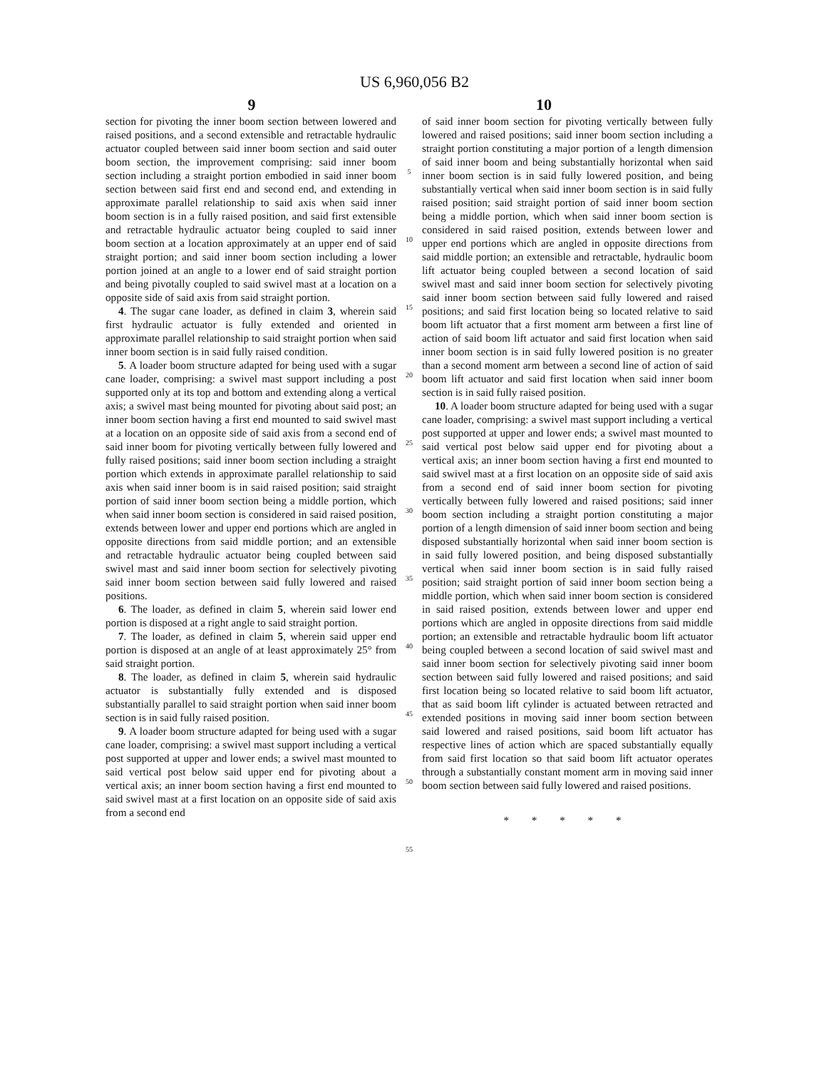US 6,960,056 B2
9 10
section for pivoting the inner boom section between lowered and raised positions, and a second extensible and retractable hydraulic actuator coupled between said inner boom section and said outer boom section, the improvement comprising: said inner boom section including a straight portion embodied in said inner boom section between said first end and second end, and extending in approximate parallel relationship to said axis when said inner boom section is in a fully raised position, and said first extensible and retractable hydraulic actuator being coupled to said inner boom section at a location approximately at an upper end of said straight portion; and said inner boom section including a lower portion joined at an angle to a lower end of said straight portion and being pivotally coupled to said swivel mast at a location on a opposite side of said axis from said straight portion.
4. The sugar cane loader, as defined in claim 3, wherein said first hydraulic actuator is fully extended and oriented in approximate parallel relationship to said straight portion when said inner boom section is in said fully raised condition.
5. A loader boom structure adapted for being used with a sugar cane loader, comprising: a swivel mast support including a post supported only at its top and bottom and extending along a vertical axis; a swivel mast being mounted for pivoting about said post; an inner boom section having a first end mounted to said swivel mast at a location on an opposite side of said axis from a second end of said inner boom for pivoting vertically between fully lowered and fully raised positions; said inner boom section including a straight portion which extends in approximate parallel relationship to said axis when said inner boom is in said raised position; said straight portion of said inner boom section being a middle portion, which when said inner boom section is considered in said raised position, extends between lower and upper end portions which are angled in opposite directions from said middle portion; and an extensible and retractable hydraulic actuator being coupled between said swivel mast and said inner boom section for selectively pivoting said inner boom section between said fully lowered and raised positions.
6. The loader, as defined in claim 5, wherein said lower end portion is disposed at a right angle to said straight portion.
7. The loader, as defined in claim 5, wherein said upper end portion is disposed at an angle of at least approximately 25° from said straight portion.
8. The loader, as defined in claim 5, wherein said hydraulic actuator is substantially fully extended and is disposed substantially parallel to said straight portion when said inner boom section is in said fully raised position.
9. A loader boom structure adapted for being used with a sugar cane loader, comprising: a swivel mast support including a vertical post supported at upper and lower ends; a swivel mast mounted to said vertical post below said upper end for pivoting about a vertical axis; an inner boom section having a first end mounted to said swivel mast at a first location on an opposite side of said axis from a second end
5
10
15
20
25
30
35
40
45
50
55
of said inner boom section for pivoting vertically between fully lowered and raised positions; said inner boom section including a straight portion constituting a major portion of a length dimension of said inner boom and being substantially horizontal when said inner boom section is in said fully lowered position, and being substantially vertical when said inner boom section is in said fully raised position; said straight portion of said inner boom section being a middle portion, which when said inner boom section is considered in said raised position, extends between lower and upper end portions which are angled in opposite directions from said middle portion; an extensible and retractable, hydraulic boom lift actuator being coupled between a second location of said swivel mast and said inner boom section for selectively pivoting said inner boom section between said fully lowered and raised positions; and said first location being so located relative to said boom lift actuator that a first moment arm between a first line of action of said boom lift actuator and said first location when said inner boom section is in said fully lowered position is no greater than a second moment arm between a second line of action of said boom lift actuator and said first location when said inner boom section is in said fully raised position.
10. A loader boom structure adapted for being used with a sugar cane loader, comprising: a swivel mast support including a vertical post supported at upper and lower ends; a swivel mast mounted to said vertical post below said upper end for pivoting about a vertical axis; an inner boom section having a first end mounted to said swivel mast at a first location on an opposite side of said axis from a second end of said inner boom section for pivoting vertically between fully lowered and raised positions; said inner boom section including a straight portion constituting a major portion of a length dimension of said inner boom section and being disposed substantially horizontal when said inner boom section is in said fully lowered position, and being disposed substantially vertical when said inner boom section is in said fully raised position; said straight portion of said inner boom section being a middle portion, which when said inner boom section is considered in said raised position, extends between lower and upper end portions which are angled in opposite directions from said middle portion; an extensible and retractable hydraulic boom lift actuator being coupled between a second location of said swivel mast and said inner boom section for selectively pivoting said inner boom section between said fully lowered and raised positions; and said first location being so located relative to said boom lift actuator, that as said boom lift cylinder is actuated between retracted and extended positions in moving said inner boom section between said lowered and raised positions, said boom lift actuator has respective lines of action which are spaced substantially equally from said first location so that said boom lift actuator operates through a substantially constant moment arm in moving said inner boom section between said fully lowered and raised positions.
* * * * *